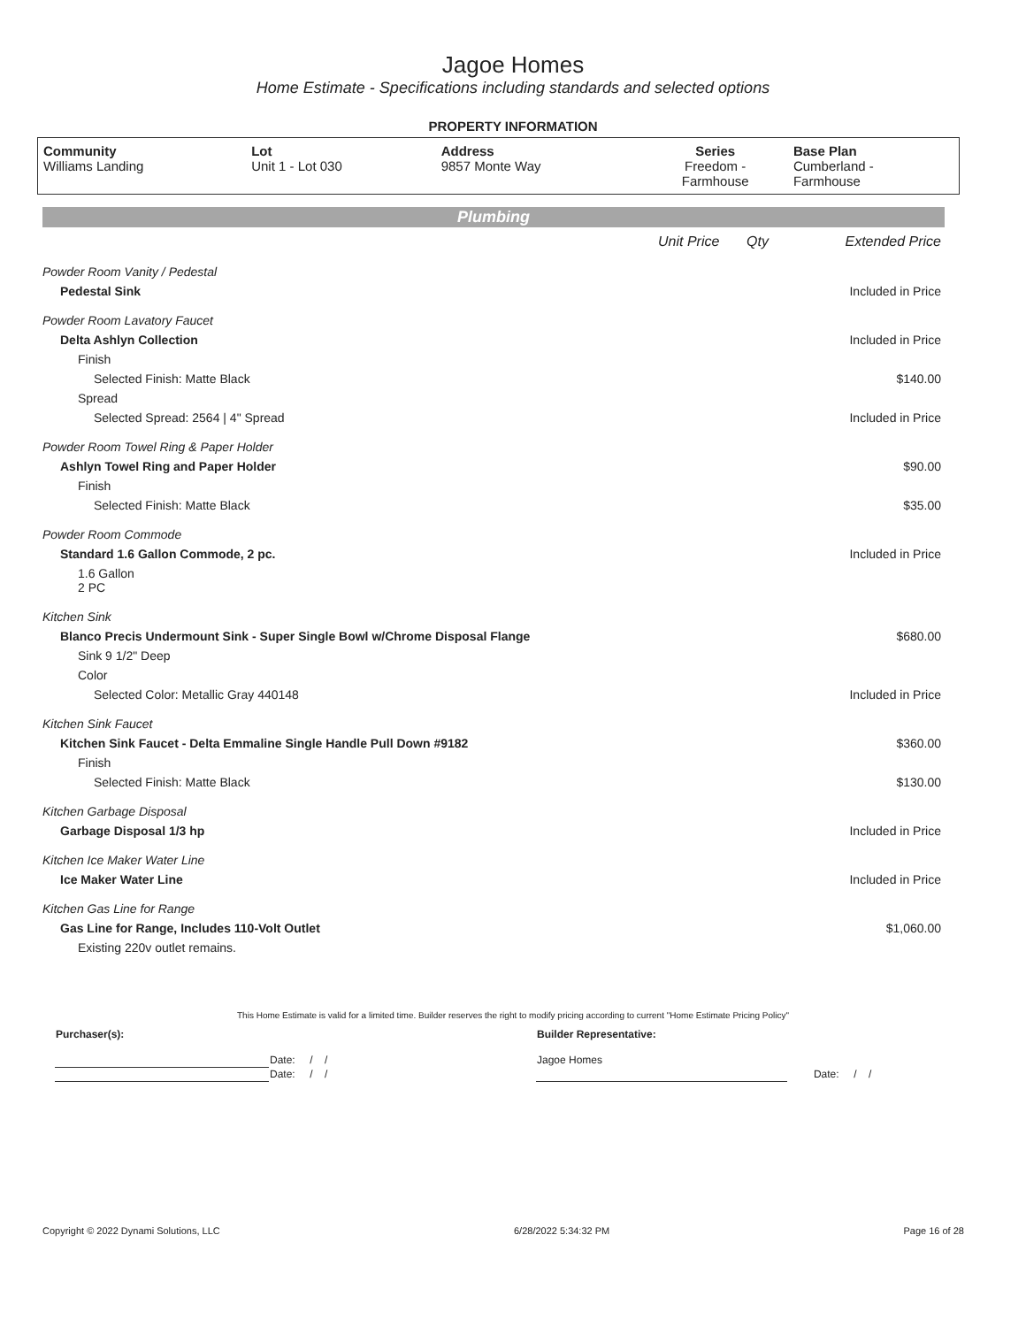Jagoe Homes
Home Estimate - Specifications including standards and selected options
PROPERTY INFORMATION
| Community Williams Landing | Lot Unit 1 - Lot 030 | Address 9857 Monte Way | Series Freedom - Farmhouse | Base Plan Cumberland - Farmhouse |
Plumbing
| | Unit Price | Qty | Extended Price |
| Powder Room Vanity / Pedestal | | | |
| Pedestal Sink | | | Included in Price |
| Powder Room Lavatory Faucet | | | |
| Delta Ashlyn Collection | | | Included in Price |
| Finish | | | |
| Selected Finish: Matte Black | | | $140.00 |
| Spread | | | |
| Selected Spread: 2564 / 4" Spread | | | Included in Price |
| Powder Room Towel Ring & Paper Holder | | | |
| Ashlyn Towel Ring and Paper Holder | | | $90.00 |
| Finish | | | |
| Selected Finish: Matte Black | | | $35.00 |
| Powder Room Commode | | | |
| Standard 1.6 Gallon Commode, 2 pc. | | | Included in Price |
| 1.6 Gallon 2 PC | | | |
| Kitchen Sink | | | |
| Blanco Precis Undermount Sink - Super Single Bowl w/Chrome Disposal Flange | | | $680.00 |
| Sink 9 1/2" Deep | | | |
| Color | | | |
| Selected Color: Metallic Gray 440148 | | | Included in Price |
| Kitchen Sink Faucet | | | |
| Kitchen Sink Faucet - Delta Emmaline Single Handle Pull Down #9182 | | | $360.00 |
| Finish | | | |
| Selected Finish: Matte Black | | | $130.00 |
| Kitchen Garbage Disposal | | | |
| Garbage Disposal 1/3 hp | | | Included in Price |
| Kitchen Ice Maker Water Line | | | |
| Ice Maker Water Line | | | Included in Price |
| Kitchen Gas Line for Range | | | |
| Gas Line for Range, Includes 110-Volt Outlet | | | $1,060.00 |
| Existing 220v outlet remains. | | | |
This Home Estimate is valid for a limited time. Builder reserves the right to modify pricing according to current "Home Estimate Pricing Policy"
| Purchaser(s): | | Builder Representative: | |
| | Date: / / | Jagoe Homes | |
| | Date: / / | | Date: / / |
Copyright © 2022 Dynami Solutions, LLC 6/28/2022 5:34:32 PM Page 16 of 28